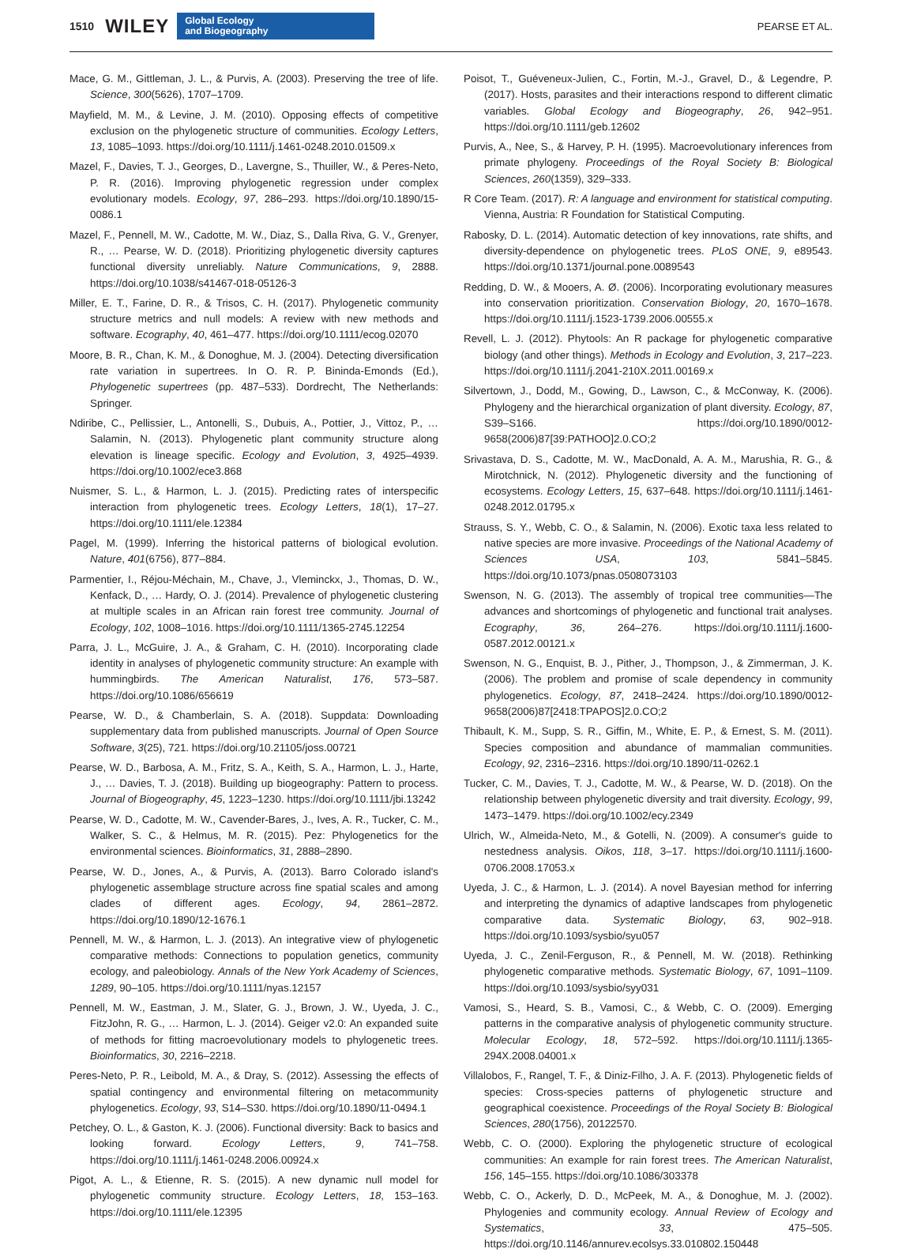1510 WILEY Global Ecology
and Biogeography PEARSE ET AL.
Mace, G. M., Gittleman, J. L., & Purvis, A. (2003). Preserving the tree of life. Science, 300(5626), 1707–1709.
Mayfield, M. M., & Levine, J. M. (2010). Opposing effects of competitive exclusion on the phylogenetic structure of communities. Ecology Letters, 13, 1085–1093. https://doi.org/10.1111/j.1461-0248.2010.01509.x
Mazel, F., Davies, T. J., Georges, D., Lavergne, S., Thuiller, W., & Peres-Neto, P. R. (2016). Improving phylogenetic regression under complex evolutionary models. Ecology, 97, 286–293. https://doi.org/10.1890/15-0086.1
Mazel, F., Pennell, M. W., Cadotte, M. W., Diaz, S., Dalla Riva, G. V., Grenyer, R., … Pearse, W. D. (2018). Prioritizing phylogenetic diversity captures functional diversity unreliably. Nature Communications, 9, 2888. https://doi.org/10.1038/s41467-018-05126-3
Miller, E. T., Farine, D. R., & Trisos, C. H. (2017). Phylogenetic community structure metrics and null models: A review with new methods and software. Ecography, 40, 461–477. https://doi.org/10.1111/ecog.02070
Moore, B. R., Chan, K. M., & Donoghue, M. J. (2004). Detecting diversification rate variation in supertrees. In O. R. P. Bininda-Emonds (Ed.), Phylogenetic supertrees (pp. 487–533). Dordrecht, The Netherlands: Springer.
Ndiribe, C., Pellissier, L., Antonelli, S., Dubuis, A., Pottier, J., Vittoz, P., … Salamin, N. (2013). Phylogenetic plant community structure along elevation is lineage specific. Ecology and Evolution, 3, 4925–4939. https://doi.org/10.1002/ece3.868
Nuismer, S. L., & Harmon, L. J. (2015). Predicting rates of interspecific interaction from phylogenetic trees. Ecology Letters, 18(1), 17–27. https://doi.org/10.1111/ele.12384
Pagel, M. (1999). Inferring the historical patterns of biological evolution. Nature, 401(6756), 877–884.
Parmentier, I., Réjou-Méchain, M., Chave, J., Vleminckx, J., Thomas, D. W., Kenfack, D., … Hardy, O. J. (2014). Prevalence of phylogenetic clustering at multiple scales in an African rain forest tree community. Journal of Ecology, 102, 1008–1016. https://doi.org/10.1111/1365-2745.12254
Parra, J. L., McGuire, J. A., & Graham, C. H. (2010). Incorporating clade identity in analyses of phylogenetic community structure: An example with hummingbirds. The American Naturalist, 176, 573–587. https://doi.org/10.1086/656619
Pearse, W. D., & Chamberlain, S. A. (2018). Suppdata: Downloading supplementary data from published manuscripts. Journal of Open Source Software, 3(25), 721. https://doi.org/10.21105/joss.00721
Pearse, W. D., Barbosa, A. M., Fritz, S. A., Keith, S. A., Harmon, L. J., Harte, J., … Davies, T. J. (2018). Building up biogeography: Pattern to process. Journal of Biogeography, 45, 1223–1230. https://doi.org/10.1111/jbi.13242
Pearse, W. D., Cadotte, M. W., Cavender-Bares, J., Ives, A. R., Tucker, C. M., Walker, S. C., & Helmus, M. R. (2015). Pez: Phylogenetics for the environmental sciences. Bioinformatics, 31, 2888–2890.
Pearse, W. D., Jones, A., & Purvis, A. (2013). Barro Colorado island's phylogenetic assemblage structure across fine spatial scales and among clades of different ages. Ecology, 94, 2861–2872. https://doi.org/10.1890/12-1676.1
Pennell, M. W., & Harmon, L. J. (2013). An integrative view of phylogenetic comparative methods: Connections to population genetics, community ecology, and paleobiology. Annals of the New York Academy of Sciences, 1289, 90–105. https://doi.org/10.1111/nyas.12157
Pennell, M. W., Eastman, J. M., Slater, G. J., Brown, J. W., Uyeda, J. C., FitzJohn, R. G., … Harmon, L. J. (2014). Geiger v2.0: An expanded suite of methods for fitting macroevolutionary models to phylogenetic trees. Bioinformatics, 30, 2216–2218.
Peres-Neto, P. R., Leibold, M. A., & Dray, S. (2012). Assessing the effects of spatial contingency and environmental filtering on metacommunity phylogenetics. Ecology, 93, S14–S30. https://doi.org/10.1890/11-0494.1
Petchey, O. L., & Gaston, K. J. (2006). Functional diversity: Back to basics and looking forward. Ecology Letters, 9, 741–758. https://doi.org/10.1111/j.1461-0248.2006.00924.x
Pigot, A. L., & Etienne, R. S. (2015). A new dynamic null model for phylogenetic community structure. Ecology Letters, 18, 153–163. https://doi.org/10.1111/ele.12395
Poisot, T., Guéveneux-Julien, C., Fortin, M.-J., Gravel, D., & Legendre, P. (2017). Hosts, parasites and their interactions respond to different climatic variables. Global Ecology and Biogeography, 26, 942–951. https://doi.org/10.1111/geb.12602
Purvis, A., Nee, S., & Harvey, P. H. (1995). Macroevolutionary inferences from primate phylogeny. Proceedings of the Royal Society B: Biological Sciences, 260(1359), 329–333.
R Core Team. (2017). R: A language and environment for statistical computing. Vienna, Austria: R Foundation for Statistical Computing.
Rabosky, D. L. (2014). Automatic detection of key innovations, rate shifts, and diversity-dependence on phylogenetic trees. PLoS ONE, 9, e89543. https://doi.org/10.1371/journal.pone.0089543
Redding, D. W., & Mooers, A. Ø. (2006). Incorporating evolutionary measures into conservation prioritization. Conservation Biology, 20, 1670–1678. https://doi.org/10.1111/j.1523-1739.2006.00555.x
Revell, L. J. (2012). Phytools: An R package for phylogenetic comparative biology (and other things). Methods in Ecology and Evolution, 3, 217–223. https://doi.org/10.1111/j.2041-210X.2011.00169.x
Silvertown, J., Dodd, M., Gowing, D., Lawson, C., & McConway, K. (2006). Phylogeny and the hierarchical organization of plant diversity. Ecology, 87, S39–S166. https://doi.org/10.1890/0012-9658(2006)87[39:PATHOO]2.0.CO;2
Srivastava, D. S., Cadotte, M. W., MacDonald, A. A. M., Marushia, R. G., & Mirotchnick, N. (2012). Phylogenetic diversity and the functioning of ecosystems. Ecology Letters, 15, 637–648. https://doi.org/10.1111/j.1461-0248.2012.01795.x
Strauss, S. Y., Webb, C. O., & Salamin, N. (2006). Exotic taxa less related to native species are more invasive. Proceedings of the National Academy of Sciences USA, 103, 5841–5845. https://doi.org/10.1073/pnas.0508073103
Swenson, N. G. (2013). The assembly of tropical tree communities—The advances and shortcomings of phylogenetic and functional trait analyses. Ecography, 36, 264–276. https://doi.org/10.1111/j.1600-0587.2012.00121.x
Swenson, N. G., Enquist, B. J., Pither, J., Thompson, J., & Zimmerman, J. K. (2006). The problem and promise of scale dependency in community phylogenetics. Ecology, 87, 2418–2424. https://doi.org/10.1890/0012-9658(2006)87[2418:TPAPOS]2.0.CO;2
Thibault, K. M., Supp, S. R., Giffin, M., White, E. P., & Ernest, S. M. (2011). Species composition and abundance of mammalian communities. Ecology, 92, 2316–2316. https://doi.org/10.1890/11-0262.1
Tucker, C. M., Davies, T. J., Cadotte, M. W., & Pearse, W. D. (2018). On the relationship between phylogenetic diversity and trait diversity. Ecology, 99, 1473–1479. https://doi.org/10.1002/ecy.2349
Ulrich, W., Almeida-Neto, M., & Gotelli, N. (2009). A consumer's guide to nestedness analysis. Oikos, 118, 3–17. https://doi.org/10.1111/j.1600-0706.2008.17053.x
Uyeda, J. C., & Harmon, L. J. (2014). A novel Bayesian method for inferring and interpreting the dynamics of adaptive landscapes from phylogenetic comparative data. Systematic Biology, 63, 902–918. https://doi.org/10.1093/sysbio/syu057
Uyeda, J. C., Zenil-Ferguson, R., & Pennell, M. W. (2018). Rethinking phylogenetic comparative methods. Systematic Biology, 67, 1091–1109. https://doi.org/10.1093/sysbio/syy031
Vamosi, S., Heard, S. B., Vamosi, C., & Webb, C. O. (2009). Emerging patterns in the comparative analysis of phylogenetic community structure. Molecular Ecology, 18, 572–592. https://doi.org/10.1111/j.1365-294X.2008.04001.x
Villalobos, F., Rangel, T. F., & Diniz-Filho, J. A. F. (2013). Phylogenetic fields of species: Cross-species patterns of phylogenetic structure and geographical coexistence. Proceedings of the Royal Society B: Biological Sciences, 280(1756), 20122570.
Webb, C. O. (2000). Exploring the phylogenetic structure of ecological communities: An example for rain forest trees. The American Naturalist, 156, 145–155. https://doi.org/10.1086/303378
Webb, C. O., Ackerly, D. D., McPeek, M. A., & Donoghue, M. J. (2002). Phylogenies and community ecology. Annual Review of Ecology and Systematics, 33, 475–505. https://doi.org/10.1146/annurev.ecolsys.33.010802.150448